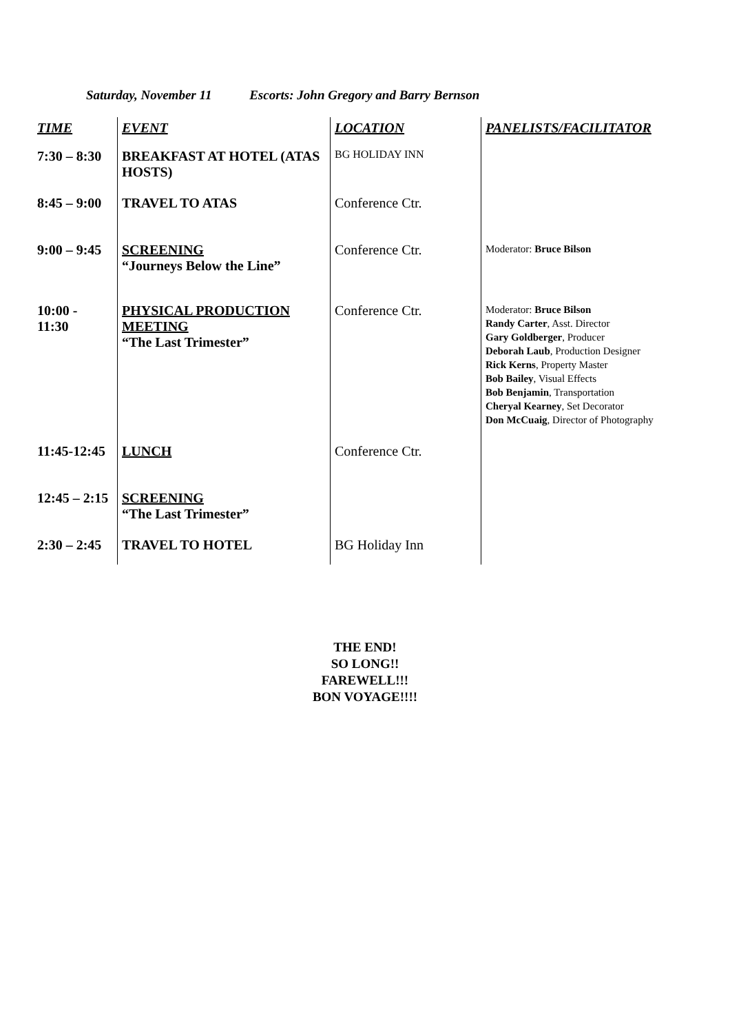Saturday, November 11 Escorts: John Gregory and Barry Bernson
| TIME | EVENT | LOCATION | PANELISTS/FACILITATOR |
| --- | --- | --- | --- |
| 7:30 – 8:30 | BREAKFAST AT HOTEL (ATAS HOSTS) | BG HOLIDAY INN | |
| 8:45 – 9:00 | TRAVEL TO ATAS | Conference Ctr. | |
| 9:00 – 9:45 | SCREENING “Journeys Below the Line” | Conference Ctr. | Moderator: Bruce Bilson |
| 10:00 - 11:30 | PHYSICAL PRODUCTION MEETING “The Last Trimester” | Conference Ctr. | Moderator: Bruce Bilson Randy Carter , Asst. Director Gary Goldberger , Producer Deborah Laub , Production Designer Rick Kerns , Property Master Bob Bailey , Visual Effects Bob Benjamin , Transportation Cheryal Kearney , Set Decorator Don McCuaig , Director of Photography |
| 11:45-12:45 | LUNCH | Conference Ctr. | |
| 12:45 – 2:15 | SCREENING “The Last Trimester” | | |
| 2:30 – 2:45 | TRAVEL TO HOTEL | BG Holiday Inn | |
THE END!
SO LONG!!
FAREWELL!!!
BON VOYAGE!!!!